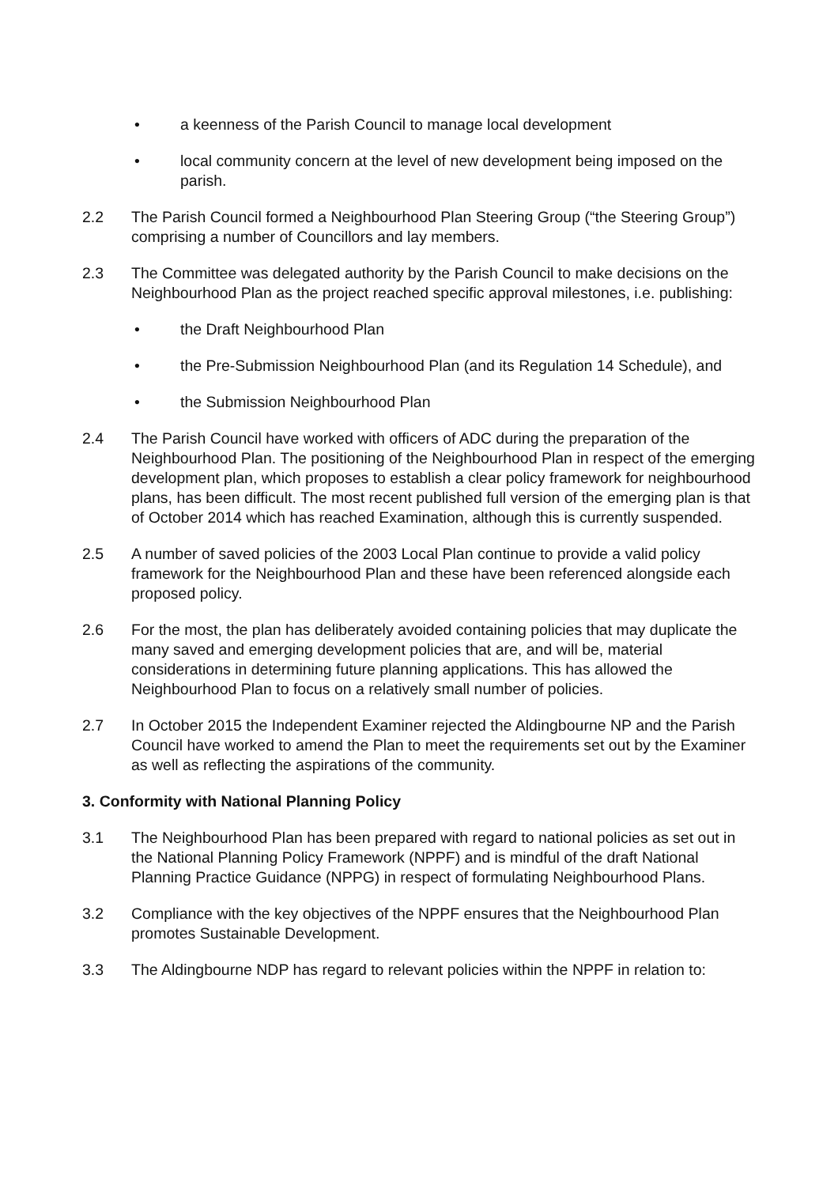• a keenness of the Parish Council to manage local development
• local community concern at the level of new development being imposed on the parish.
2.2 The Parish Council formed a Neighbourhood Plan Steering Group (“the Steering Group”) comprising a number of Councillors and lay members.
2.3 The Committee was delegated authority by the Parish Council to make decisions on the Neighbourhood Plan as the project reached specific approval milestones, i.e. publishing:
• the Draft Neighbourhood Plan
• the Pre-Submission Neighbourhood Plan (and its Regulation 14 Schedule), and
• the Submission Neighbourhood Plan
2.4 The Parish Council have worked with officers of ADC during the preparation of the Neighbourhood Plan. The positioning of the Neighbourhood Plan in respect of the emerging development plan, which proposes to establish a clear policy framework for neighbourhood plans, has been difficult. The most recent published full version of the emerging plan is that of October 2014 which has reached Examination, although this is currently suspended.
2.5 A number of saved policies of the 2003 Local Plan continue to provide a valid policy framework for the Neighbourhood Plan and these have been referenced alongside each proposed policy.
2.6 For the most, the plan has deliberately avoided containing policies that may duplicate the many saved and emerging development policies that are, and will be, material considerations in determining future planning applications. This has allowed the Neighbourhood Plan to focus on a relatively small number of policies.
2.7 In October 2015 the Independent Examiner rejected the Aldingbourne NP and the Parish Council have worked to amend the Plan to meet the requirements set out by the Examiner as well as reflecting the aspirations of the community.
3. Conformity with National Planning Policy
3.1 The Neighbourhood Plan has been prepared with regard to national policies as set out in the National Planning Policy Framework (NPPF) and is mindful of the draft National Planning Practice Guidance (NPPG) in respect of formulating Neighbourhood Plans.
3.2 Compliance with the key objectives of the NPPF ensures that the Neighbourhood Plan promotes Sustainable Development.
3.3 The Aldingbourne NDP has regard to relevant policies within the NPPF in relation to: